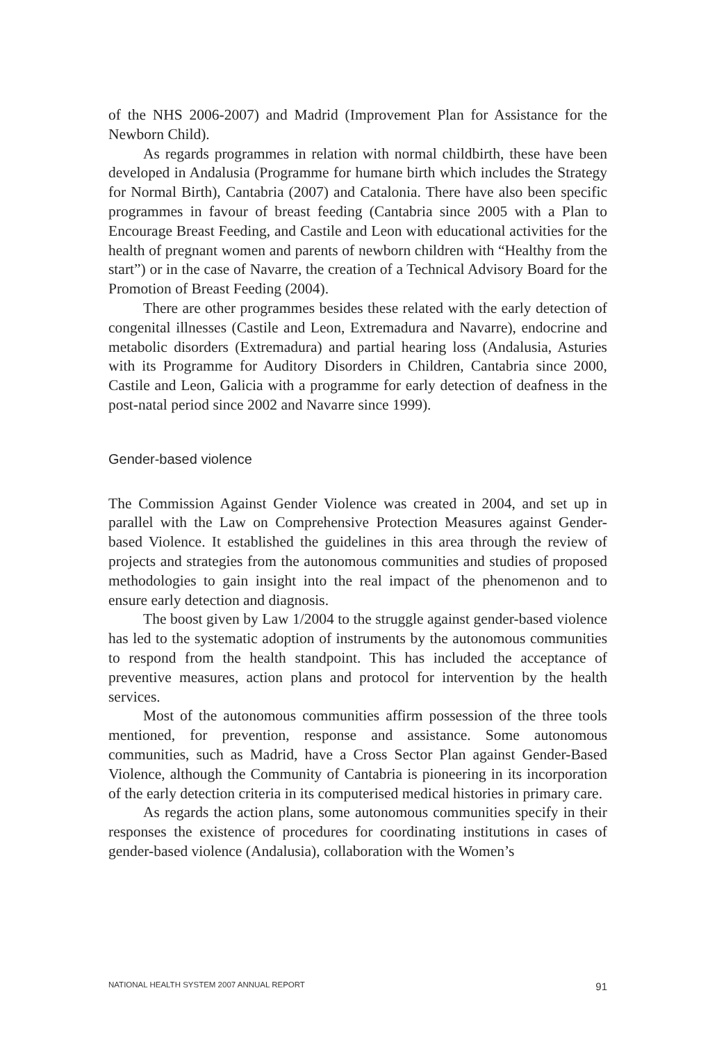of the NHS 2006-2007) and Madrid (Improvement Plan for Assistance for the Newborn Child).
As regards programmes in relation with normal childbirth, these have been developed in Andalusia (Programme for humane birth which includes the Strategy for Normal Birth), Cantabria (2007) and Catalonia. There have also been specific programmes in favour of breast feeding (Cantabria since 2005 with a Plan to Encourage Breast Feeding, and Castile and Leon with educational activities for the health of pregnant women and parents of newborn children with “Healthy from the start”) or in the case of Navarre, the creation of a Technical Advisory Board for the Promotion of Breast Feeding (2004).
There are other programmes besides these related with the early detection of congenital illnesses (Castile and Leon, Extremadura and Navarre), endocrine and metabolic disorders (Extremadura) and partial hearing loss (Andalusia, Asturies with its Programme for Auditory Disorders in Children, Cantabria since 2000, Castile and Leon, Galicia with a programme for early detection of deafness in the post-natal period since 2002 and Navarre since 1999).
Gender-based violence
The Commission Against Gender Violence was created in 2004, and set up in parallel with the Law on Comprehensive Protection Measures against Gender-based Violence. It established the guidelines in this area through the review of projects and strategies from the autonomous communities and studies of proposed methodologies to gain insight into the real impact of the phenomenon and to ensure early detection and diagnosis.
The boost given by Law 1/2004 to the struggle against gender-based violence has led to the systematic adoption of instruments by the autonomous communities to respond from the health standpoint. This has included the acceptance of preventive measures, action plans and protocol for intervention by the health services.
Most of the autonomous communities affirm possession of the three tools mentioned, for prevention, response and assistance. Some autonomous communities, such as Madrid, have a Cross Sector Plan against Gender-Based Violence, although the Community of Cantabria is pioneering in its incorporation of the early detection criteria in its computerised medical histories in primary care.
As regards the action plans, some autonomous communities specify in their responses the existence of procedures for coordinating institutions in cases of gender-based violence (Andalusia), collaboration with the Women’s
NATIONAL HEALTH SYSTEM 2007 ANNUAL REPORT 91